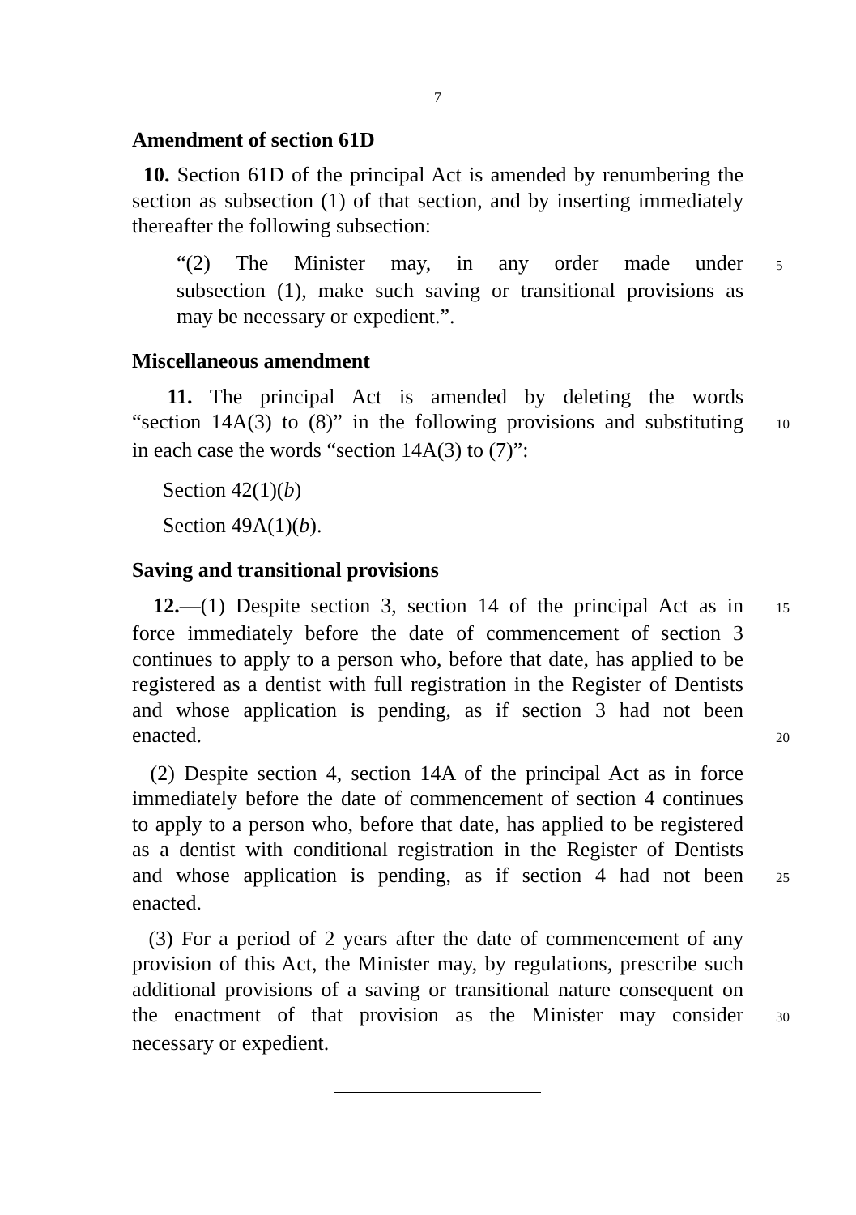7
Amendment of section 61D
10. Section 61D of the principal Act is amended by renumbering the section as subsection (1) of that section, and by inserting immediately thereafter the following subsection:
“(2) The Minister may, in any order made under 5
subsection (1), make such saving or transitional provisions as
may be necessary or expedient.”.
Miscellaneous amendment
11. The principal Act is amended by deleting the words
“section 14A(3) to (8)” in the following provisions and substituting 10
in each case the words “section 14A(3) to (7)”:
Section 42(1)(b)
Section 49A(1)(b).
Saving and transitional provisions
12.—(1) Despite section 3, section 14 of the principal Act as in 15
force immediately before the date of commencement of section 3
continues to apply to a person who, before that date, has applied to be
registered as a dentist with full registration in the Register of Dentists
and whose application is pending, as if section 3 had not been
enacted. 20
(2) Despite section 4, section 14A of the principal Act as in force
immediately before the date of commencement of section 4 continues
to apply to a person who, before that date, has applied to be registered
as a dentist with conditional registration in the Register of Dentists
and whose application is pending, as if section 4 had not been 25
enacted.
(3) For a period of 2 years after the date of commencement of any
provision of this Act, the Minister may, by regulations, prescribe such
additional provisions of a saving or transitional nature consequent on
the enactment of that provision as the Minister may consider 30
necessary or expedient.